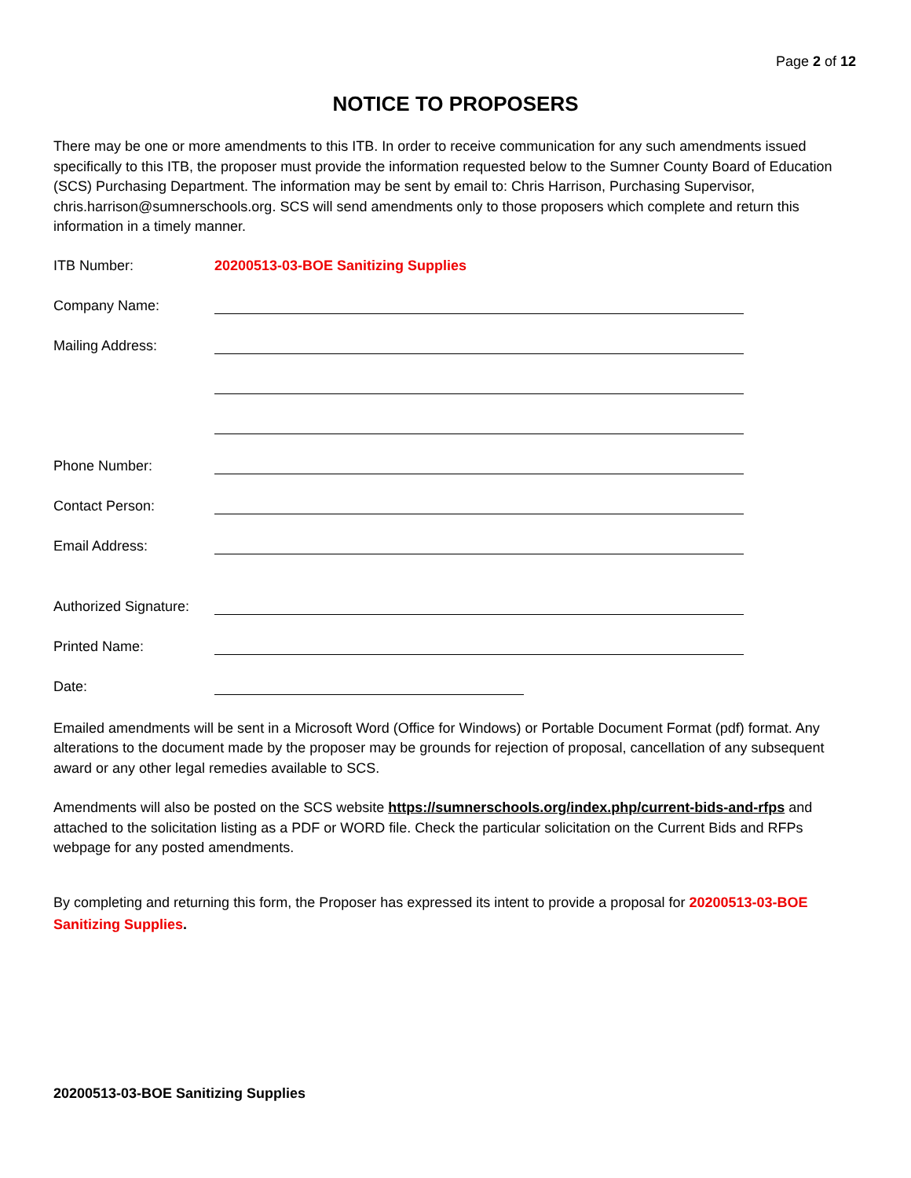Page 2 of 12
NOTICE TO PROPOSERS
There may be one or more amendments to this ITB. In order to receive communication for any such amendments issued specifically to this ITB, the proposer must provide the information requested below to the Sumner County Board of Education (SCS) Purchasing Department. The information may be sent by email to: Chris Harrison, Purchasing Supervisor, chris.harrison@sumnerschools.org. SCS will send amendments only to those proposers which complete and return this information in a timely manner.
ITB Number: 20200513-03-BOE Sanitizing Supplies
Company Name:
Mailing Address:
Phone Number:
Contact Person:
Email Address:
Authorized Signature:
Printed Name:
Date:
Emailed amendments will be sent in a Microsoft Word (Office for Windows) or Portable Document Format (pdf) format. Any alterations to the document made by the proposer may be grounds for rejection of proposal, cancellation of any subsequent award or any other legal remedies available to SCS.
Amendments will also be posted on the SCS website https://sumnerschools.org/index.php/current-bids-and-rfps and attached to the solicitation listing as a PDF or WORD file. Check the particular solicitation on the Current Bids and RFPs webpage for any posted amendments.
By completing and returning this form, the Proposer has expressed its intent to provide a proposal for 20200513-03-BOE Sanitizing Supplies.
20200513-03-BOE Sanitizing Supplies